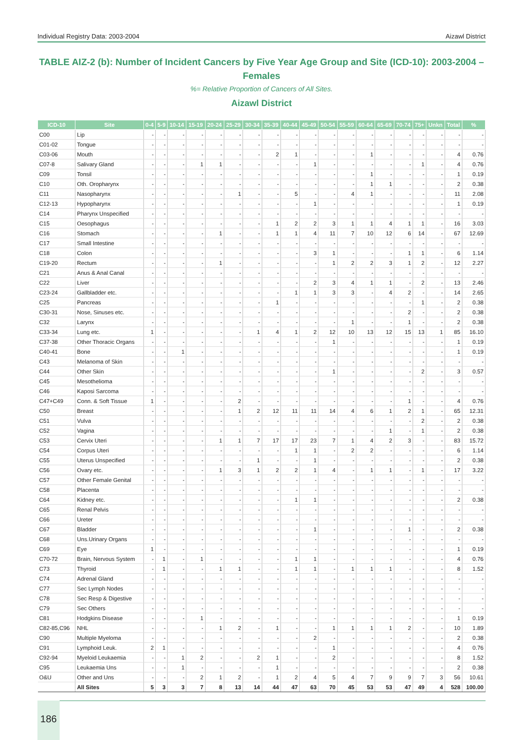Individual Registry Data: 2003-2004 Aizawl District
TABLE AIZ-2 (b): Number of Incident Cancers by Five Year Age Group and Site (ICD-10): 2003-2004 – Females
%= Relative Proportion of Cancers of All Sites.
Aizawl District
| ICD-10 | Site | 0-4 | 5-9 | 10-14 | 15-19 | 20-24 | 25-29 | 30-34 | 35-39 | 40-44 | 45-49 | 50-54 | 55-59 | 60-64 | 65-69 | 70-74 | 75+ | Unkn | Total | % |
| --- | --- | --- | --- | --- | --- | --- | --- | --- | --- | --- | --- | --- | --- | --- | --- | --- | --- | --- | --- | --- |
| C00 | Lip | - | - | - | - | - | - | - | - | - | - | - | - | - | - | - | - | - | - | - |
| C01-02 | Tongue | - | - | - | - | - | - | - | - | - | - | - | - | - | - | - | - | - | - | - |
| C03-06 | Mouth | - | - | - | - | - | - | - | 2 | 1 | - | - | - | 1 | - | - | - | - | 4 | 0.76 |
| C07-8 | Salivary Gland | - | - | - | 1 | 1 | - | - | - | - | 1 | - | - | - | - | - | 1 | - | 4 | 0.76 |
| C09 | Tonsil | - | - | - | - | - | - | - | - | - | - | - | - | 1 | - | - | - | - | 1 | 0.19 |
| C10 | Oth. Oropharynx | - | - | - | - | - | - | - | - | - | - | - | - | 1 | 1 | - | - | - | 2 | 0.38 |
| C11 | Nasopharynx | - | - | - | - | - | 1 | - | - | 5 | - | - | 4 | 1 | - | - | - | - | 11 | 2.08 |
| C12-13 | Hypopharynx | - | - | - | - | - | - | - | - | - | 1 | - | - | - | - | - | - | - | 1 | 0.19 |
| C14 | Pharynx Unspecified | - | - | - | - | - | - | - | - | - | - | - | - | - | - | - | - | - | - | - |
| C15 | Oesophagus | - | - | - | - | - | - | - | 1 | 2 | 2 | 3 | 1 | 1 | 4 | 1 | 1 | - | 16 | 3.03 |
| C16 | Stomach | - | - | - | - | 1 | - | - | 1 | 1 | 4 | 11 | 7 | 10 | 12 | 6 | 14 | - | 67 | 12.69 |
| C17 | Small Intestine | - | - | - | - | - | - | - | - | - | - | - | - | - | - | - | - | - | - | - |
| C18 | Colon | - | - | - | - | - | - | - | - | - | 3 | 1 | - | - | - | 1 | 1 | - | 6 | 1.14 |
| C19-20 | Rectum | - | - | - | - | 1 | - | - | - | - | - | 1 | 2 | 2 | 3 | 1 | 2 | - | 12 | 2.27 |
| C21 | Anus & Anal Canal | - | - | - | - | - | - | - | - | - | - | - | - | - | - | - | - | - | - | - |
| C22 | Liver | - | - | - | - | - | - | - | - | - | 2 | 3 | 4 | 1 | 1 | - | 2 | - | 13 | 2.46 |
| C23-24 | Gallbladder etc. | - | - | - | - | - | - | - | - | 1 | 1 | 3 | 3 | - | 4 | 2 | - | - | 14 | 2.65 |
| C25 | Pancreas | - | - | - | - | - | - | - | 1 | - | - | - | - | - | - | - | 1 | - | 2 | 0.38 |
| C30-31 | Nose, Sinuses etc. | - | - | - | - | - | - | - | - | - | - | - | - | - | - | 2 | - | - | 2 | 0.38 |
| C32 | Larynx | - | - | - | - | - | - | - | - | - | - | - | 1 | - | - | 1 | - | - | 2 | 0.38 |
| C33-34 | Lung etc. | 1 | - | - | - | - | - | 1 | 4 | 1 | 2 | 12 | 10 | 13 | 12 | 15 | 13 | 1 | 85 | 16.10 |
| C37-38 | Other Thoracic Organs | - | - | - | - | - | - | - | - | - | - | 1 | - | - | - | - | - | - | 1 | 0.19 |
| C40-41 | Bone | - | - | 1 | - | - | - | - | - | - | - | - | - | - | - | - | - | - | 1 | 0.19 |
| C43 | Melanoma of Skin | - | - | - | - | - | - | - | - | - | - | - | - | - | - | - | - | - | - | - |
| C44 | Other Skin | - | - | - | - | - | - | - | - | - | - | 1 | - | - | - | - | 2 | - | 3 | 0.57 |
| C45 | Mesothelioma | - | - | - | - | - | - | - | - | - | - | - | - | - | - | - | - | - | - | - |
| C46 | Kaposi Sarcoma | - | - | - | - | - | - | - | - | - | - | - | - | - | - | - | - | - | - | - |
| C47+C49 | Conn. & Soft Tissue | 1 | - | - | - | - | 2 | - | - | - | - | - | - | - | - | 1 | - | - | 4 | 0.76 |
| C50 | Breast | - | - | - | - | - | 1 | 2 | 12 | 11 | 11 | 14 | 4 | 6 | 1 | 2 | 1 | - | 65 | 12.31 |
| C51 | Vulva | - | - | - | - | - | - | - | - | - | - | - | - | - | - | - | 2 | - | 2 | 0.38 |
| C52 | Vagina | - | - | - | - | - | - | - | - | - | - | - | - | - | 1 | - | 1 | - | 2 | 0.38 |
| C53 | Cervix Uteri | - | - | - | - | 1 | 1 | 7 | 17 | 17 | 23 | 7 | 1 | 4 | 2 | 3 | - | - | 83 | 15.72 |
| C54 | Corpus Uteri | - | - | - | - | - | - | - | - | 1 | 1 | - | 2 | 2 | - | - | - | - | 6 | 1.14 |
| C55 | Uterus Unspecified | - | - | - | - | - | - | 1 | - | - | 1 | - | - | - | - | - | - | - | 2 | 0.38 |
| C56 | Ovary etc. | - | - | - | - | 1 | 3 | 1 | 2 | 2 | 1 | 4 | - | 1 | 1 | - | 1 | - | 17 | 3.22 |
| C57 | Other Female Genital | - | - | - | - | - | - | - | - | - | - | - | - | - | - | - | - | - | - | - |
| C58 | Placenta | - | - | - | - | - | - | - | - | - | - | - | - | - | - | - | - | - | - | - |
| C64 | Kidney etc. | - | - | - | - | - | - | - | - | 1 | 1 | - | - | - | - | - | - | - | 2 | 0.38 |
| C65 | Renal Pelvis | - | - | - | - | - | - | - | - | - | - | - | - | - | - | - | - | - | - | - |
| C66 | Ureter | - | - | - | - | - | - | - | - | - | - | - | - | - | - | - | - | - | - | - |
| C67 | Bladder | - | - | - | - | - | - | - | - | - | 1 | - | - | - | - | 1 | - | - | 2 | 0.38 |
| C68 | Uns.Urinary Organs | - | - | - | - | - | - | - | - | - | - | - | - | - | - | - | - | - | - | - |
| C69 | Eye | 1 | - | - | - | - | - | - | - | - | - | - | - | - | - | - | - | - | 1 | 0.19 |
| C70-72 | Brain, Nervous System | - | 1 | - | 1 | - | - | - | - | 1 | 1 | - | - | - | - | - | - | - | 4 | 0.76 |
| C73 | Thyroid | - | 1 | - | - | 1 | 1 | - | - | 1 | 1 | - | 1 | 1 | 1 | - | - | - | 8 | 1.52 |
| C74 | Adrenal Gland | - | - | - | - | - | - | - | - | - | - | - | - | - | - | - | - | - | - | - |
| C77 | Sec Lymph Nodes | - | - | - | - | - | - | - | - | - | - | - | - | - | - | - | - | - | - | - |
| C78 | Sec Resp & Digestive | - | - | - | - | - | - | - | - | - | - | - | - | - | - | - | - | - | - | - |
| C79 | Sec Others | - | - | - | - | - | - | - | - | - | - | - | - | - | - | - | - | - | - | - |
| C81 | Hodgkins Disease | - | - | - | 1 | - | - | - | - | - | - | - | - | - | - | - | - | - | 1 | 0.19 |
| C82-85,C96 | NHL | - | - | - | - | 1 | 2 | - | 1 | - | - | 1 | 1 | 1 | 1 | 2 | - | - | 10 | 1.89 |
| C90 | Multiple Myeloma | - | - | - | - | - | - | - | - | - | 2 | - | - | - | - | - | - | - | 2 | 0.38 |
| C91 | Lymphoid Leuk. | 2 | 1 | - | - | - | - | - | - | - | - | 1 | - | - | - | - | - | - | 4 | 0.76 |
| C92-94 | Myeloid Leukaemia | - | - | 1 | 2 | - | - | 2 | 1 | - | - | 2 | - | - | - | - | - | - | 8 | 1.52 |
| C95 | Leukaemia Uns | - | - | 1 | - | - | - | - | 1 | - | - | - | - | - | - | - | - | - | 2 | 0.38 |
| O&U | Other and Uns | - | - | - | 2 | 1 | 2 | - | 1 | 2 | 4 | 5 | 4 | 7 | 9 | 9 | 7 | 3 | 56 | 10.61 |
| | All Sites | 5 | 3 | 3 | 7 | 8 | 13 | 14 | 44 | 47 | 63 | 70 | 45 | 53 | 53 | 47 | 49 | 4 | 528 | 100.00 |
186